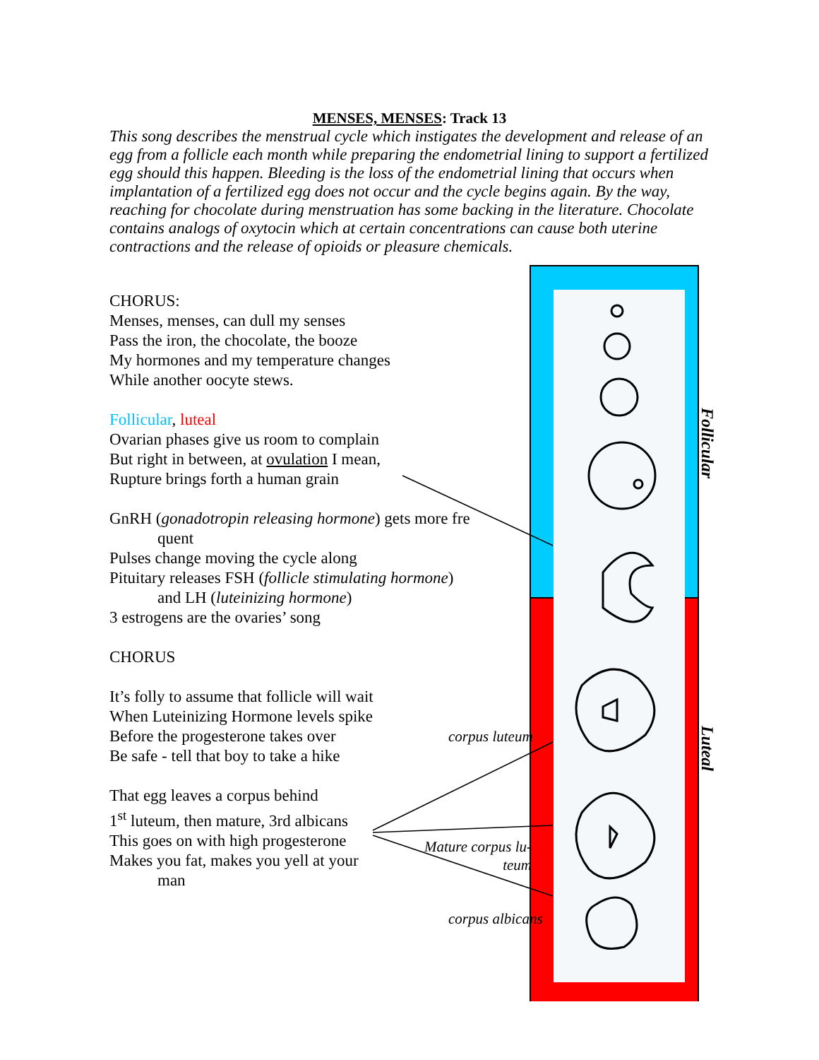MENSES, MENSES: Track 13
This song describes the menstrual cycle which instigates the development and release of an egg from a follicle each month while preparing the endometrial lining to support a fertilized egg should this happen. Bleeding is the loss of the endometrial lining that occurs when implantation of a fertilized egg does not occur and the cycle begins again. By the way, reaching for chocolate during menstruation has some backing in the literature. Chocolate contains analogs of oxytocin which at certain concentrations can cause both uterine contractions and the release of opioids or pleasure chemicals.
CHORUS:
Menses, menses, can dull my senses
Pass the iron, the chocolate, the booze
My hormones and my temperature changes
While another oocyte stews.
Follicular, luteal
Ovarian phases give us room to complain
But right in between, at ovulation I mean,
Rupture brings forth a human grain
GnRH (gonadotropin releasing hormone) gets more fre
quent
Pulses change moving the cycle along
Pituitary releases FSH (follicle stimulating hormone)
and LH (luteinizing hormone)
3 estrogens are the ovaries’ song
CHORUS
It’s folly to assume that follicle will wait
When Luteinizing Hormone levels spike
Before the progesterone takes over
Be safe - tell that boy to take a hike
That egg leaves a corpus behind
1<sup>st</sup> luteum, then mature, 3rd albicans
This goes on with high progesterone
Makes you fat, makes you yell at your
man
Follicular
Luteal
corpus luteum
Mature corpus lu-
teum
corpus albicans